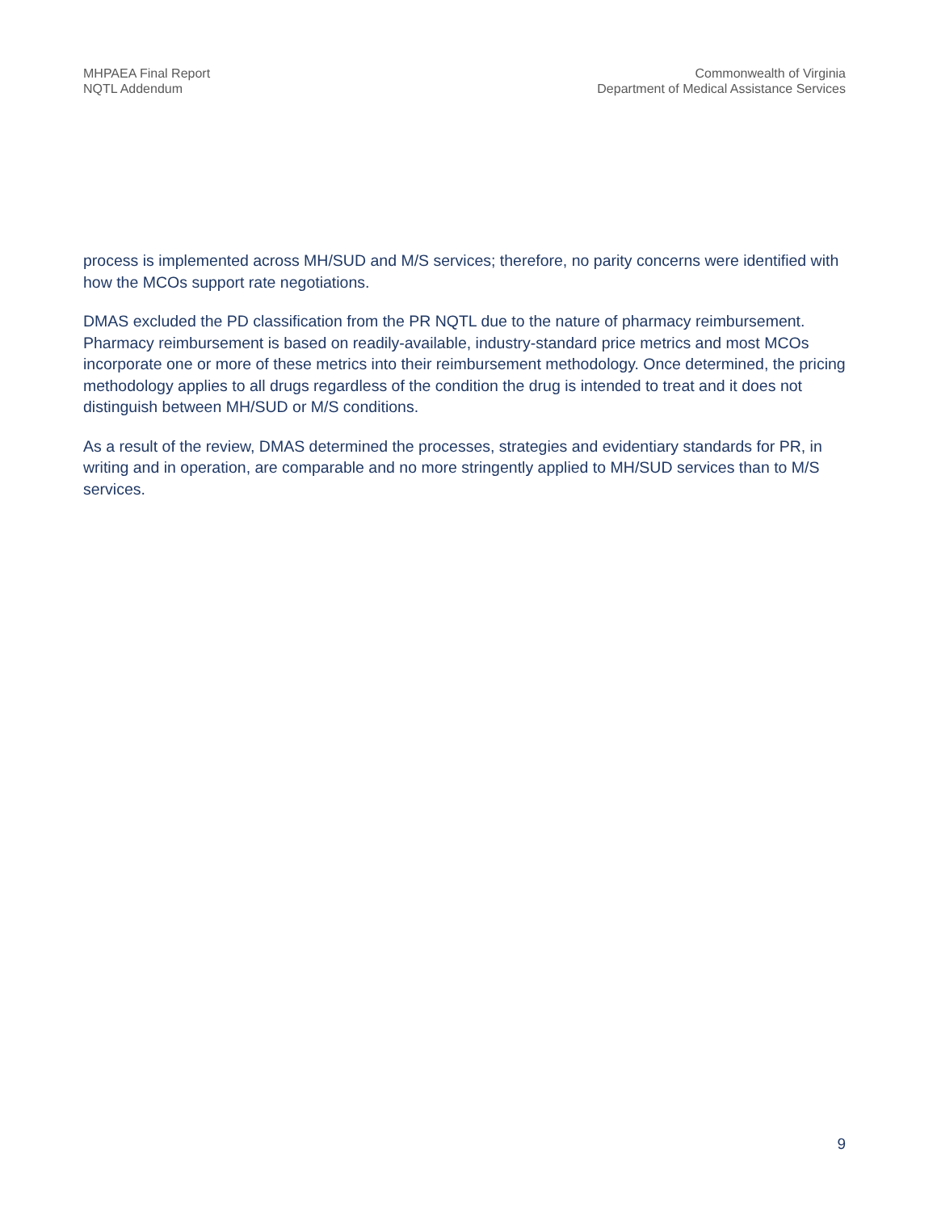MHPAEA Final Report
NQTL Addendum
Commonwealth of Virginia
Department of Medical Assistance Services
process is implemented across MH/SUD and M/S services; therefore, no parity concerns were identified with how the MCOs support rate negotiations.
DMAS excluded the PD classification from the PR NQTL due to the nature of pharmacy reimbursement. Pharmacy reimbursement is based on readily-available, industry-standard price metrics and most MCOs incorporate one or more of these metrics into their reimbursement methodology. Once determined, the pricing methodology applies to all drugs regardless of the condition the drug is intended to treat and it does not distinguish between MH/SUD or M/S conditions.
As a result of the review, DMAS determined the processes, strategies and evidentiary standards for PR, in writing and in operation, are comparable and no more stringently applied to MH/SUD services than to M/S services.
9